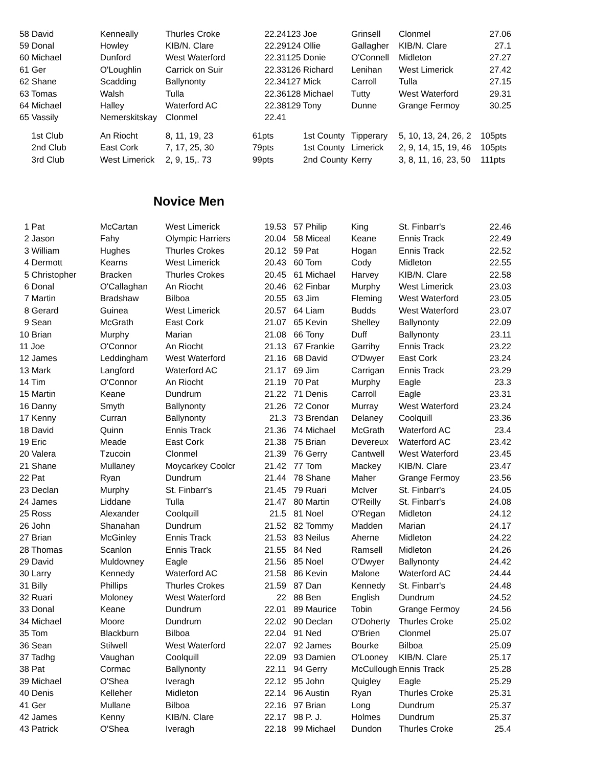| 58 David | Kenneally | Thurles Croke | 22.24 |
| 59 Donal | Howley | KIB/N. Clare | 22.29 |
| 60 Michael | Dunford | West Waterford | 22.31 |
| 61 Ger | O'Loughlin | Carrick on Suir | 22.33 |
| 62 Shane | Scadding | Ballynonty | 22.34 |
| 63 Tomas | Walsh | Tulla | 22.36 |
| 64 Michael | Halley | Waterford AC | 22.38 |
| 65 Vassily | Nemerskitskay | Clonmel | 22.41 |
| 1st Club | An Riocht | 8, 11, 19, 23 | 61pts |
| 2nd Club | East Cork | 7, 17, 25, 30 | 79pts |
| 3rd Club | West Limerick | 2, 9, 15,. 73 | 99pts |
| 123 Joe | Grinsell | Clonmel | 27.06 |
| 124 Ollie | Gallagher | KIB/N. Clare | 27.1 |
| 125 Donie | O'Connell | Midleton | 27.27 |
| 126 Richard | Lenihan | West Limerick | 27.42 |
| 127 Mick | Carroll | Tulla | 27.15 |
| 128 Michael | Tutty | West Waterford | 29.31 |
| 129 Tony | Dunne | Grange Fermoy | 30.25 |
| 1st County | Tipperary | 5, 10, 13, 24, 26, 2 | 105pts |
| 1st County | Limerick | 2, 9, 14, 15, 19, 46 | 105pts |
| 2nd County | Kerry | 3, 8, 11, 16, 23, 50 | 111pts |
Novice Men
| 1 Pat | McCartan | West Limerick | 19.53 |
| 2 Jason | Fahy | Olympic Harriers | 20.04 |
| 3 William | Hughes | Thurles Crokes | 20.12 |
| 4 Dermott | Kearns | West Limerick | 20.43 |
| 5 Christopher | Bracken | Thurles Crokes | 20.45 |
| 6 Donal | O'Callaghan | An Riocht | 20.46 |
| 7 Martin | Bradshaw | Bilboa | 20.55 |
| 8 Gerard | Guinea | West Limerick | 20.57 |
| 9 Sean | McGrath | East Cork | 21.07 |
| 10 Brian | Murphy | Marian | 21.08 |
| 11 Joe | O'Connor | An Riocht | 21.13 |
| 12 James | Leddingham | West Waterford | 21.16 |
| 13 Mark | Langford | Waterford AC | 21.17 |
| 14 Tim | O'Connor | An Riocht | 21.19 |
| 15 Martin | Keane | Dundrum | 21.22 |
| 16 Danny | Smyth | Ballynonty | 21.26 |
| 17 Kenny | Curran | Ballynonty | 21.3 |
| 18 David | Quinn | Ennis Track | 21.36 |
| 19 Eric | Meade | East Cork | 21.38 |
| 20 Valera | Tzucoin | Clonmel | 21.39 |
| 21 Shane | Mullaney | Moycarkey Coolcr | 21.42 |
| 22 Pat | Ryan | Dundrum | 21.44 |
| 23 Declan | Murphy | St. Finbarr's | 21.45 |
| 24 James | Liddane | Tulla | 21.47 |
| 25 Ross | Alexander | Coolquill | 21.5 |
| 26 John | Shanahan | Dundrum | 21.52 |
| 27 Brian | McGinley | Ennis Track | 21.53 |
| 28 Thomas | Scanlon | Ennis Track | 21.55 |
| 29 David | Muldowney | Eagle | 21.56 |
| 30 Larry | Kennedy | Waterford AC | 21.58 |
| 31 Billy | Phillips | Thurles Crokes | 21.59 |
| 32 Ruari | Moloney | West Waterford | 22 |
| 33 Donal | Keane | Dundrum | 22.01 |
| 34 Michael | Moore | Dundrum | 22.02 |
| 35 Tom | Blackburn | Bilboa | 22.04 |
| 36 Sean | Stilwell | West Waterford | 22.07 |
| 37 Tadhg | Vaughan | Coolquill | 22.09 |
| 38 Pat | Cormac | Ballynonty | 22.11 |
| 39 Michael | O'Shea | Iveragh | 22.12 |
| 40 Denis | Kelleher | Midleton | 22.14 |
| 41 Ger | Mullane | Bilboa | 22.16 |
| 42 James | Kenny | KIB/N. Clare | 22.17 |
| 43 Patrick | O'Shea | Iveragh | 22.18 |
| 57 Philip | King | St. Finbarr's | 22.46 |
| 58 Miceal | Keane | Ennis Track | 22.49 |
| 59 Pat | Hogan | Ennis Track | 22.52 |
| 60 Tom | Cody | Midleton | 22.55 |
| 61 Michael | Harvey | KIB/N. Clare | 22.58 |
| 62 Finbar | Murphy | West Limerick | 23.03 |
| 63 Jim | Fleming | West Waterford | 23.05 |
| 64 Liam | Budds | West Waterford | 23.07 |
| 65 Kevin | Shelley | Ballynonty | 22.09 |
| 66 Tony | Duff | Ballynonty | 23.11 |
| 67 Frankie | Garrihy | Ennis Track | 23.22 |
| 68 David | O'Dwyer | East Cork | 23.24 |
| 69 Jim | Carrigan | Ennis Track | 23.29 |
| 70 Pat | Murphy | Eagle | 23.3 |
| 71 Denis | Carroll | Eagle | 23.31 |
| 72 Conor | Murray | West Waterford | 23.24 |
| 73 Brendan | Delaney | Coolquill | 23.36 |
| 74 Michael | McGrath | Waterford AC | 23.4 |
| 75 Brian | Devereux | Waterford AC | 23.42 |
| 76 Gerry | Cantwell | West Waterford | 23.45 |
| 77 Tom | Mackey | KIB/N. Clare | 23.47 |
| 78 Shane | Maher | Grange Fermoy | 23.56 |
| 79 Ruari | McIver | St. Finbarr's | 24.05 |
| 80 Martin | O'Reilly | St. Finbarr's | 24.08 |
| 81 Noel | O'Regan | Midleton | 24.12 |
| 82 Tommy | Madden | Marian | 24.17 |
| 83 Neilus | Aherne | Midleton | 24.22 |
| 84 Ned | Ramsell | Midleton | 24.26 |
| 85 Noel | O'Dwyer | Ballynonty | 24.42 |
| 86 Kevin | Malone | Waterford AC | 24.44 |
| 87 Dan | Kennedy | St. Finbarr's | 24.48 |
| 88 Ben | English | Dundrum | 24.52 |
| 89 Maurice | Tobin | Grange Fermoy | 24.56 |
| 90 Declan | O'Doherty | Thurles Croke | 25.02 |
| 91 Ned | O'Brien | Clonmel | 25.07 |
| 92 James | Bourke | Bilboa | 25.09 |
| 93 Damien | O'Looney | KIB/N. Clare | 25.17 |
| 94 Gerry | McCullough | Ennis Track | 25.28 |
| 95 John | Quigley | Eagle | 25.29 |
| 96 Austin | Ryan | Thurles Croke | 25.31 |
| 97 Brian | Long | Dundrum | 25.37 |
| 98 P. J. | Holmes | Dundrum | 25.37 |
| 99 Michael | Dundon | Thurles Croke | 25.4 |